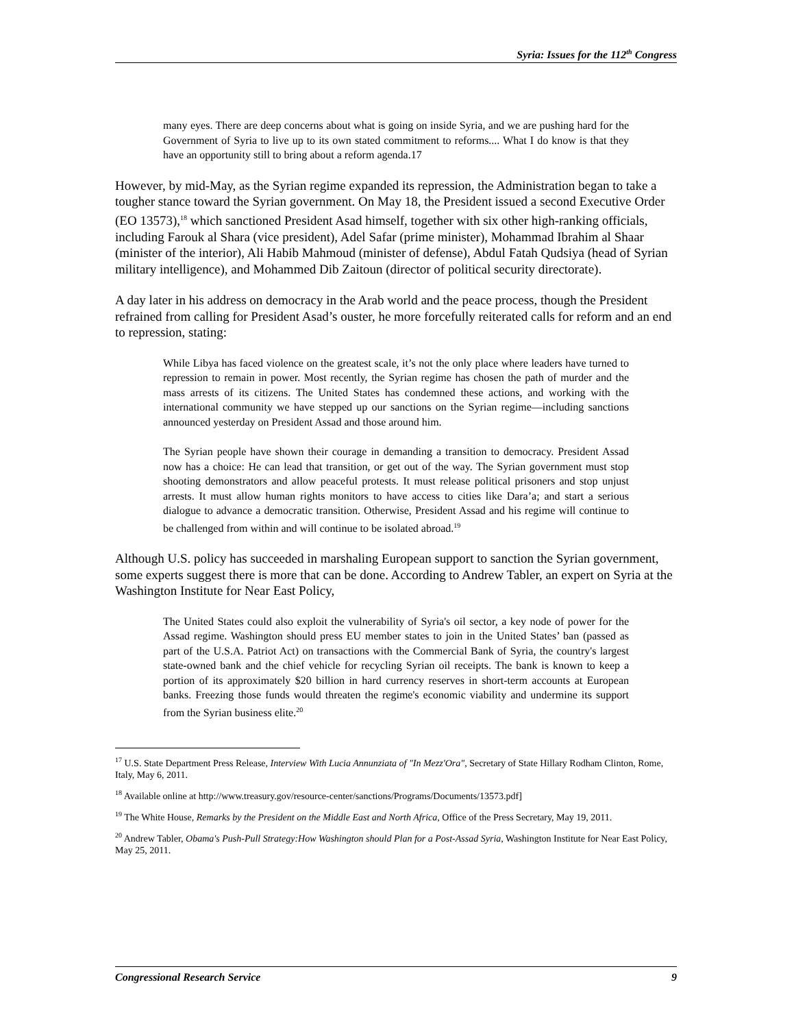Syria: Issues for the 112<sup>th</sup> Congress
many eyes. There are deep concerns about what is going on inside Syria, and we are pushing hard for the Government of Syria to live up to its own stated commitment to reforms.... What I do know is that they have an opportunity still to bring about a reform agenda.17
However, by mid-May, as the Syrian regime expanded its repression, the Administration began to take a tougher stance toward the Syrian government. On May 18, the President issued a second Executive Order (EO 13573),<sup>18</sup> which sanctioned President Asad himself, together with six other high-ranking officials, including Farouk al Shara (vice president), Adel Safar (prime minister), Mohammad Ibrahim al Shaar (minister of the interior), Ali Habib Mahmoud (minister of defense), Abdul Fatah Qudsiya (head of Syrian military intelligence), and Mohammed Dib Zaitoun (director of political security directorate).
A day later in his address on democracy in the Arab world and the peace process, though the President refrained from calling for President Asad’s ouster, he more forcefully reiterated calls for reform and an end to repression, stating:
While Libya has faced violence on the greatest scale, it’s not the only place where leaders have turned to repression to remain in power. Most recently, the Syrian regime has chosen the path of murder and the mass arrests of its citizens. The United States has condemned these actions, and working with the international community we have stepped up our sanctions on the Syrian regime—including sanctions announced yesterday on President Assad and those around him.
The Syrian people have shown their courage in demanding a transition to democracy. President Assad now has a choice: He can lead that transition, or get out of the way. The Syrian government must stop shooting demonstrators and allow peaceful protests. It must release political prisoners and stop unjust arrests. It must allow human rights monitors to have access to cities like Dara’a; and start a serious dialogue to advance a democratic transition. Otherwise, President Assad and his regime will continue to be challenged from within and will continue to be isolated abroad.<sup>19</sup>
Although U.S. policy has succeeded in marshaling European support to sanction the Syrian government, some experts suggest there is more that can be done. According to Andrew Tabler, an expert on Syria at the Washington Institute for Near East Policy,
The United States could also exploit the vulnerability of Syria's oil sector, a key node of power for the Assad regime. Washington should press EU member states to join in the United States’ ban (passed as part of the U.S.A. Patriot Act) on transactions with the Commercial Bank of Syria, the country's largest state-owned bank and the chief vehicle for recycling Syrian oil receipts. The bank is known to keep a portion of its approximately $20 billion in hard currency reserves in short-term accounts at European banks. Freezing those funds would threaten the regime's economic viability and undermine its support from the Syrian business elite.<sup>20</sup>
<sup>17</sup> U.S. State Department Press Release, Interview With Lucia Annunziata of "In Mezz'Ora", Secretary of State Hillary Rodham Clinton, Rome, Italy, May 6, 2011.
<sup>18</sup> Available online at http://www.treasury.gov/resource-center/sanctions/Programs/Documents/13573.pdf]
<sup>19</sup> The White House, Remarks by the President on the Middle East and North Africa, Office of the Press Secretary, May 19, 2011.
<sup>20</sup> Andrew Tabler, Obama's Push-Pull Strategy:How Washington should Plan for a Post-Assad Syria, Washington Institute for Near East Policy, May 25, 2011.
Congressional Research Service 9